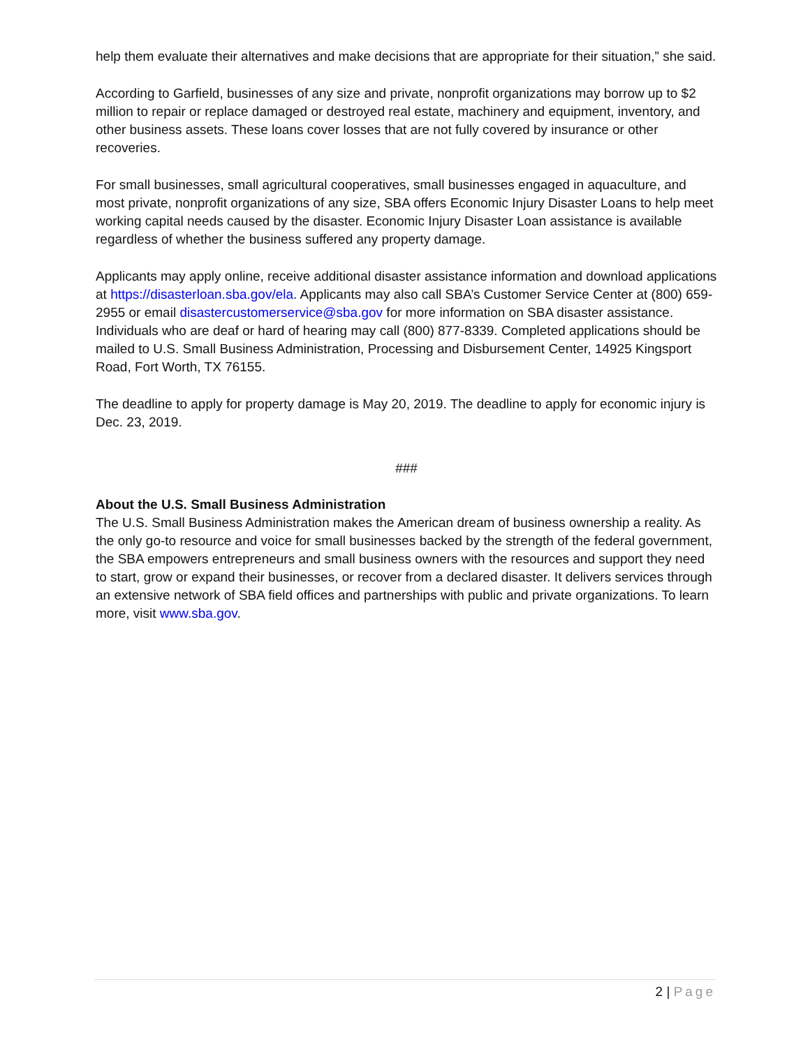help them evaluate their alternatives and make decisions that are appropriate for their situation,” she said.
According to Garfield, businesses of any size and private, nonprofit organizations may borrow up to $2 million to repair or replace damaged or destroyed real estate, machinery and equipment, inventory, and other business assets. These loans cover losses that are not fully covered by insurance or other recoveries.
For small businesses, small agricultural cooperatives, small businesses engaged in aquaculture, and most private, nonprofit organizations of any size, SBA offers Economic Injury Disaster Loans to help meet working capital needs caused by the disaster. Economic Injury Disaster Loan assistance is available regardless of whether the business suffered any property damage.
Applicants may apply online, receive additional disaster assistance information and download applications at https://disasterloan.sba.gov/ela. Applicants may also call SBA’s Customer Service Center at (800) 659-2955 or email disastercustomerservice@sba.gov for more information on SBA disaster assistance. Individuals who are deaf or hard of hearing may call (800) 877-8339. Completed applications should be mailed to U.S. Small Business Administration, Processing and Disbursement Center, 14925 Kingsport Road, Fort Worth, TX 76155.
The deadline to apply for property damage is May 20, 2019. The deadline to apply for economic injury is Dec. 23, 2019.
###
About the U.S. Small Business Administration
The U.S. Small Business Administration makes the American dream of business ownership a reality. As the only go-to resource and voice for small businesses backed by the strength of the federal government, the SBA empowers entrepreneurs and small business owners with the resources and support they need to start, grow or expand their businesses, or recover from a declared disaster. It delivers services through an extensive network of SBA field offices and partnerships with public and private organizations. To learn more, visit www.sba.gov.
2 | Page